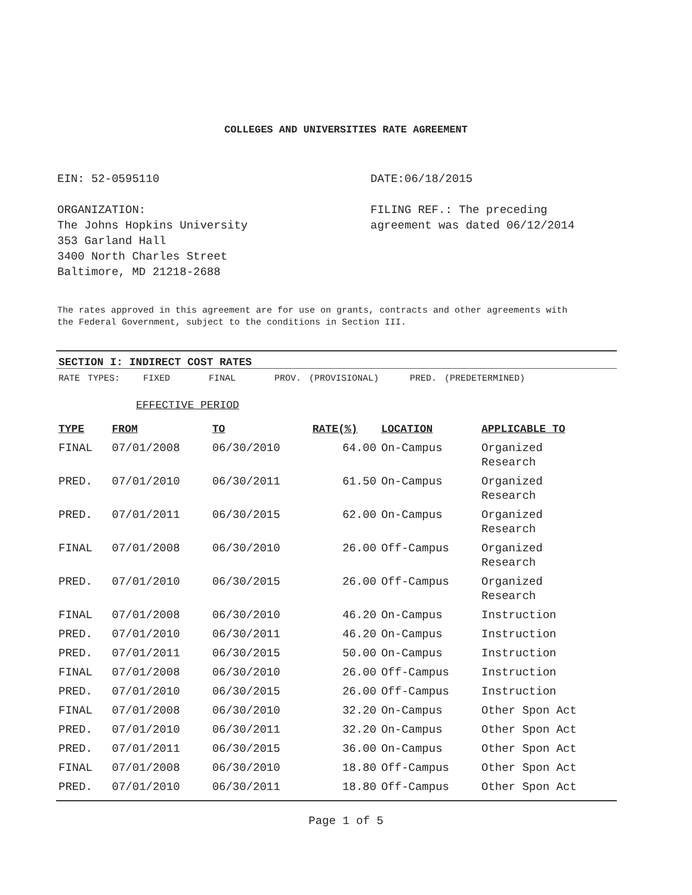COLLEGES AND UNIVERSITIES RATE AGREEMENT
EIN: 52-0595110
ORGANIZATION:
The Johns Hopkins University
353 Garland Hall
3400 North Charles Street
Baltimore, MD 21218-2688
DATE:06/18/2015
FILING REF.: The preceding agreement was dated 06/12/2014
The rates approved in this agreement are for use on grants, contracts and other agreements with the Federal Government, subject to the conditions in Section III.
SECTION I: INDIRECT COST RATES
RATE TYPES: FIXED FINAL PROV. (PROVISIONAL) PRED. (PREDETERMINED)
EFFECTIVE PERIOD
| TYPE | FROM | TO | RATE(%) | LOCATION | APPLICABLE TO |
| --- | --- | --- | --- | --- | --- |
| FINAL | 07/01/2008 | 06/30/2010 | 64.00 | On-Campus | Organized Research |
| PRED. | 07/01/2010 | 06/30/2011 | 61.50 | On-Campus | Organized Research |
| PRED. | 07/01/2011 | 06/30/2015 | 62.00 | On-Campus | Organized Research |
| FINAL | 07/01/2008 | 06/30/2010 | 26.00 | Off-Campus | Organized Research |
| PRED. | 07/01/2010 | 06/30/2015 | 26.00 | Off-Campus | Organized Research |
| FINAL | 07/01/2008 | 06/30/2010 | 46.20 | On-Campus | Instruction |
| PRED. | 07/01/2010 | 06/30/2011 | 46.20 | On-Campus | Instruction |
| PRED. | 07/01/2011 | 06/30/2015 | 50.00 | On-Campus | Instruction |
| FINAL | 07/01/2008 | 06/30/2010 | 26.00 | Off-Campus | Instruction |
| PRED. | 07/01/2010 | 06/30/2015 | 26.00 | Off-Campus | Instruction |
| FINAL | 07/01/2008 | 06/30/2010 | 32.20 | On-Campus | Other Spon Act |
| PRED. | 07/01/2010 | 06/30/2011 | 32.20 | On-Campus | Other Spon Act |
| PRED. | 07/01/2011 | 06/30/2015 | 36.00 | On-Campus | Other Spon Act |
| FINAL | 07/01/2008 | 06/30/2010 | 18.80 | Off-Campus | Other Spon Act |
| PRED. | 07/01/2010 | 06/30/2011 | 18.80 | Off-Campus | Other Spon Act |
Page 1 of 5